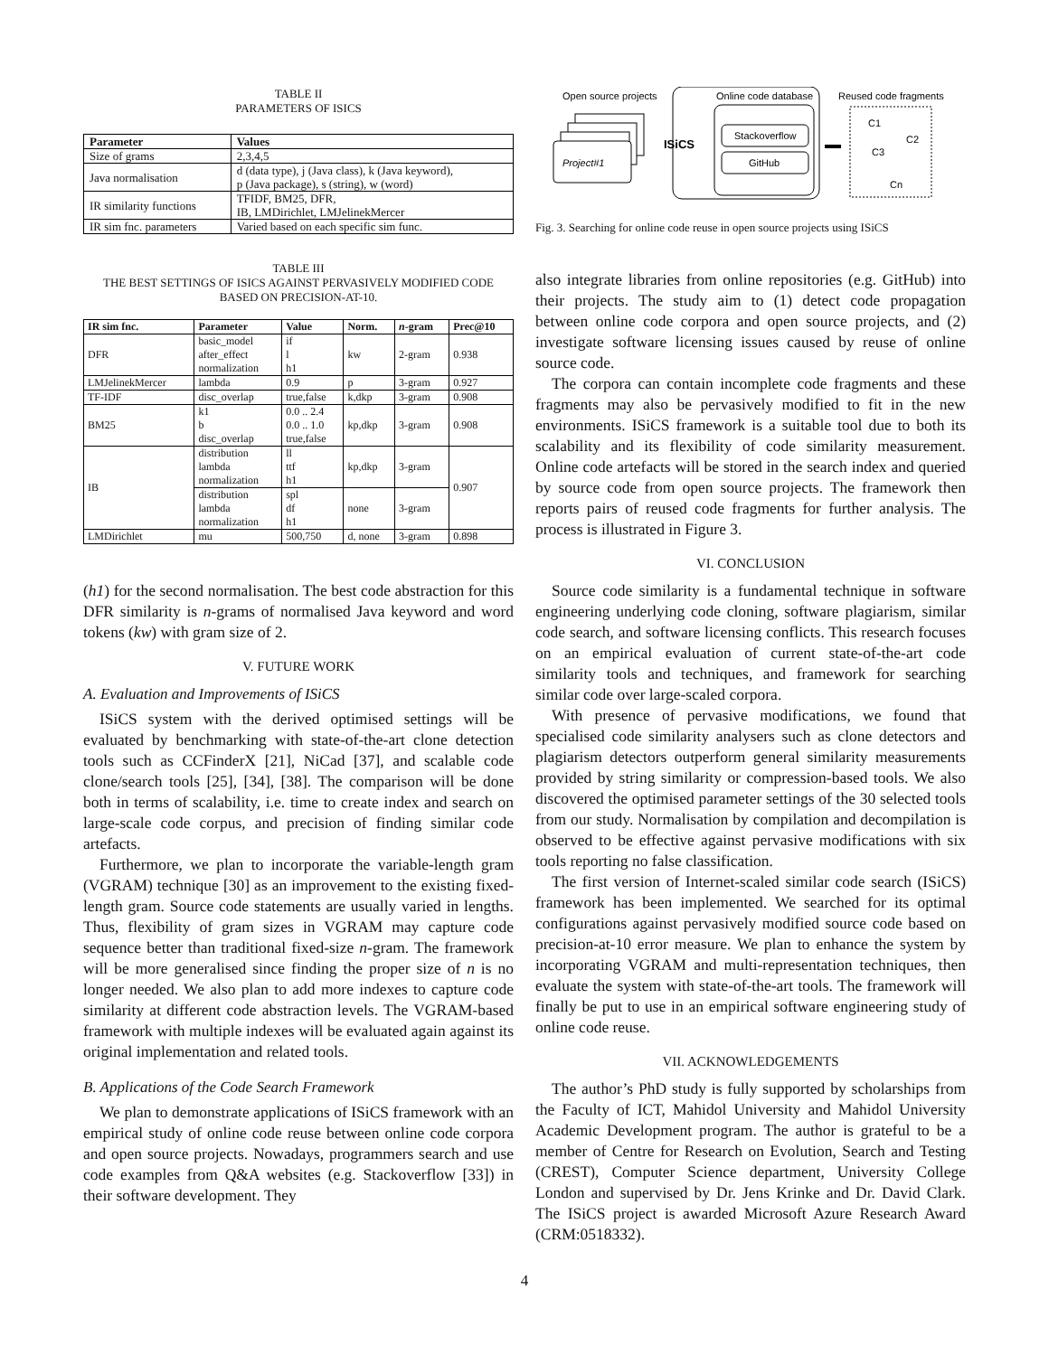TABLE II
PARAMETERS OF ISICS
| Parameter | Values |
| --- | --- |
| Size of grams | 2,3,4,5 |
| Java normalisation | d (data type), j (Java class), k (Java keyword), p (Java package), s (string), w (word) |
| IR similarity functions | TFIDF, BM25, DFR, IB, LMDirichlet, LMJelinekMercer |
| IR sim fnc. parameters | Varied based on each specific sim func. |
TABLE III
THE BEST SETTINGS OF ISICS AGAINST PERVASIVELY MODIFIED CODE
BASED ON PRECISION-AT-10.
| IR sim fnc. | Parameter | Value | Norm. | n -gram | Prec@10 |
| --- | --- | --- | --- | --- | --- |
| DFR | basic_model after_effect normalization | if l h1 | kw | 2-gram | 0.938 |
| LMJelinekMercer | lambda | 0.9 | p | 3-gram | 0.927 |
| TF-IDF | disc_overlap | true,false | k,dkp | 3-gram | 0.908 |
| BM25 | k1 b disc_overlap | 0.0 .. 2.4 0.0 .. 1.0 true,false | kp,dkp | 3-gram | 0.908 |
| IB | distribution lambda normalization | ll ttf h1 | kp,dkp | 3-gram | 0.907 |
| | distribution lambda normalization | spl df h1 | none | 3-gram | |
| LMDirichlet | mu | 500,750 | d, none | 3-gram | 0.898 |
(h1) for the second normalisation. The best code abstraction for this DFR similarity is n-grams of normalised Java keyword and word tokens (kw) with gram size of 2.
V. FUTURE WORK
A. Evaluation and Improvements of ISiCS
ISiCS system with the derived optimised settings will be evaluated by benchmarking with state-of-the-art clone detection tools such as CCFinderX [21], NiCad [37], and scalable code clone/search tools [25], [34], [38]. The comparison will be done both in terms of scalability, i.e. time to create index and search on large-scale code corpus, and precision of finding similar code artefacts.
Furthermore, we plan to incorporate the variable-length gram (VGRAM) technique [30] as an improvement to the existing fixed-length gram. Source code statements are usually varied in lengths. Thus, flexibility of gram sizes in VGRAM may capture code sequence better than traditional fixed-size n-gram. The framework will be more generalised since finding the proper size of n is no longer needed. We also plan to add more indexes to capture code similarity at different code abstraction levels. The VGRAM-based framework with multiple indexes will be evaluated again against its original implementation and related tools.
B. Applications of the Code Search Framework
We plan to demonstrate applications of ISiCS framework with an empirical study of online code reuse between online code corpora and open source projects. Nowadays, programmers search and use code examples from Q&A websites (e.g. Stackoverflow [33]) in their software development. They
Open source projects
Online code database
Reused code fragments
Project#1
ISiCS
Stackoverflow
GitHub
C1
C2
C3
Cn
Fig. 3. Searching for online code reuse in open source projects using ISiCS
also integrate libraries from online repositories (e.g. GitHub) into their projects. The study aim to (1) detect code propagation between online code corpora and open source projects, and (2) investigate software licensing issues caused by reuse of online source code.
The corpora can contain incomplete code fragments and these fragments may also be pervasively modified to fit in the new environments. ISiCS framework is a suitable tool due to both its scalability and its flexibility of code similarity measurement. Online code artefacts will be stored in the search index and queried by source code from open source projects. The framework then reports pairs of reused code fragments for further analysis. The process is illustrated in Figure 3.
VI. CONCLUSION
Source code similarity is a fundamental technique in software engineering underlying code cloning, software plagiarism, similar code search, and software licensing conflicts. This research focuses on an empirical evaluation of current state-of-the-art code similarity tools and techniques, and framework for searching similar code over large-scaled corpora.
With presence of pervasive modifications, we found that specialised code similarity analysers such as clone detectors and plagiarism detectors outperform general similarity measurements provided by string similarity or compression-based tools. We also discovered the optimised parameter settings of the 30 selected tools from our study. Normalisation by compilation and decompilation is observed to be effective against pervasive modifications with six tools reporting no false classification.
The first version of Internet-scaled similar code search (ISiCS) framework has been implemented. We searched for its optimal configurations against pervasively modified source code based on precision-at-10 error measure. We plan to enhance the system by incorporating VGRAM and multi-representation techniques, then evaluate the system with state-of-the-art tools. The framework will finally be put to use in an empirical software engineering study of online code reuse.
VII. ACKNOWLEDGEMENTS
The author’s PhD study is fully supported by scholarships from the Faculty of ICT, Mahidol University and Mahidol University Academic Development program. The author is grateful to be a member of Centre for Research on Evolution, Search and Testing (CREST), Computer Science department, University College London and supervised by Dr. Jens Krinke and Dr. David Clark. The ISiCS project is awarded Microsoft Azure Research Award (CRM:0518332).
4